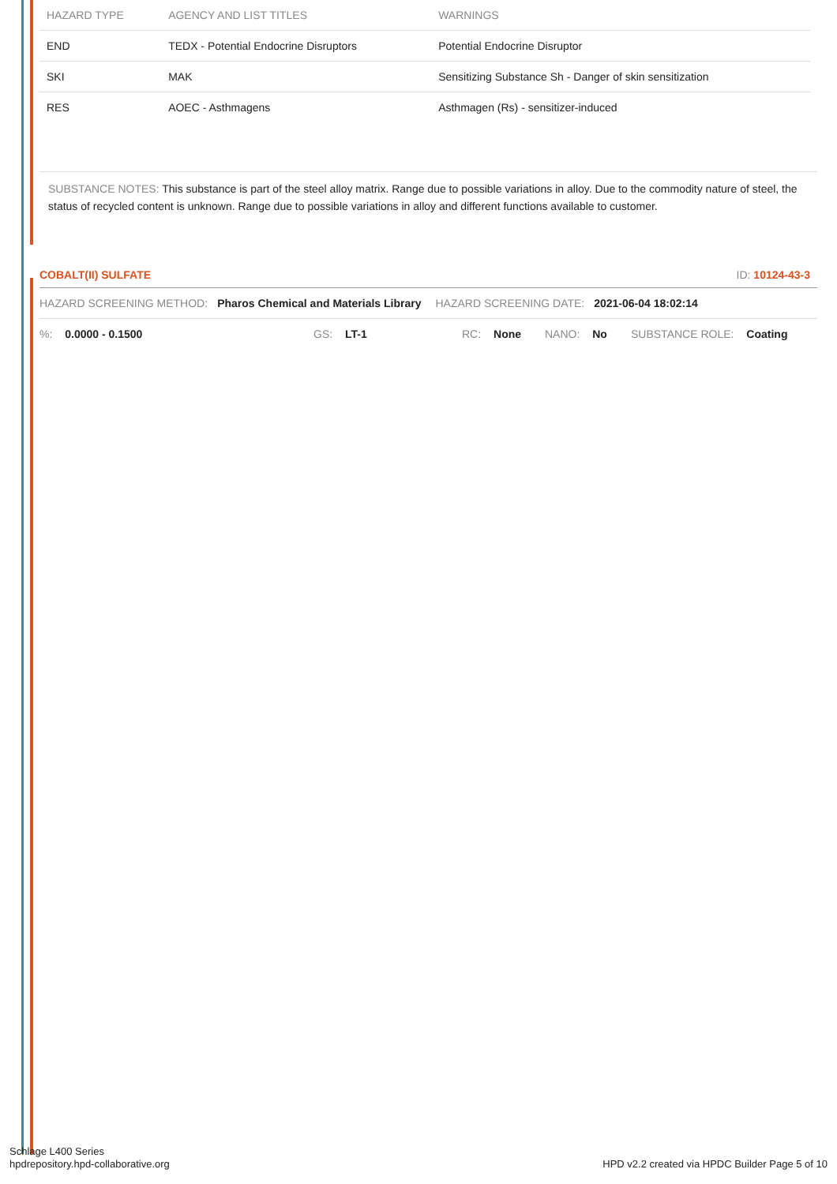| HAZARD TYPE | AGENCY AND LIST TITLES | WARNINGS |
| --- | --- | --- |
| END | TEDX - Potential Endocrine Disruptors | Potential Endocrine Disruptor |
| SKI | MAK | Sensitizing Substance Sh - Danger of skin sensitization |
| RES | AOEC - Asthmagens | Asthmagen (Rs) - sensitizer-induced |
SUBSTANCE NOTES: This substance is part of the steel alloy matrix. Range due to possible variations in alloy. Due to the commodity nature of steel, the status of recycled content is unknown. Range due to possible variations in alloy and different functions available to customer.
COBALT(II) SULFATE ID: 10124-43-3
HAZARD SCREENING METHOD: Pharos Chemical and Materials Library HAZARD SCREENING DATE: 2021-06-04 18:02:14
%: 0.0000 - 0.1500 GS: LT-1 RC: None NANO: No SUBSTANCE ROLE: Coating
Schlage L400 Series
hpdrepository.hpd-collaborative.org
HPD v2.2 created via HPDC Builder Page 5 of 10